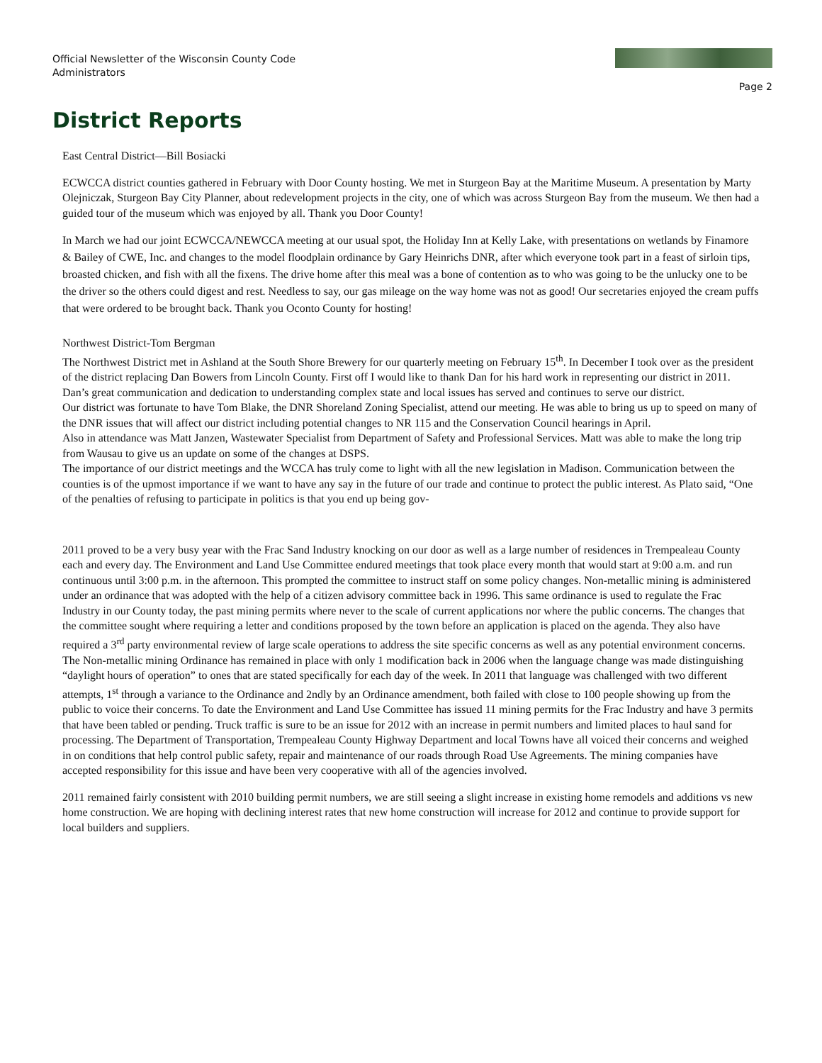Official Newsletter of the Wisconsin County Code Administrators
Page 2
District Reports
East Central District—Bill Bosiacki
ECWCCA district counties gathered in February with Door County hosting. We met in Sturgeon Bay at the Maritime Museum. A presentation by Marty Olejniczak, Sturgeon Bay City Planner, about redevelopment projects in the city, one of which was across Sturgeon Bay from the museum. We then had a guided tour of the museum which was enjoyed by all. Thank you Door County!
In March we had our joint ECWCCA/NEWCCA meeting at our usual spot, the Holiday Inn at Kelly Lake, with presentations on wetlands by Finamore & Bailey of CWE, Inc. and changes to the model floodplain ordinance by Gary Heinrichs DNR, after which everyone took part in a feast of sirloin tips, broasted chicken, and fish with all the fixens. The drive home after this meal was a bone of contention as to who was going to be the unlucky one to be the driver so the others could digest and rest. Needless to say, our gas mileage on the way home was not as good! Our secretaries enjoyed the cream puffs that were ordered to be brought back. Thank you Oconto County for hosting!
Northwest District-Tom Bergman
The Northwest District met in Ashland at the South Shore Brewery for our quarterly meeting on February 15<sup>th</sup>. In December I took over as the president of the district replacing Dan Bowers from Lincoln County. First off I would like to thank Dan for his hard work in representing our district in 2011. Dan’s great communication and dedication to understanding complex state and local issues has served and continues to serve our district.
Our district was fortunate to have Tom Blake, the DNR Shoreland Zoning Specialist, attend our meeting. He was able to bring us up to speed on many of the DNR issues that will affect our district including potential changes to NR 115 and the Conservation Council hearings in April.
Also in attendance was Matt Janzen, Wastewater Specialist from Department of Safety and Professional Services. Matt was able to make the long trip from Wausau to give us an update on some of the changes at DSPS.
The importance of our district meetings and the WCCA has truly come to light with all the new legislation in Madison. Communication between the counties is of the upmost importance if we want to have any say in the future of our trade and continue to protect the public interest. As Plato said, “One of the penalties of refusing to participate in politics is that you end up being gov-
2011 proved to be a very busy year with the Frac Sand Industry knocking on our door as well as a large number of residences in Trempealeau County each and every day. The Environment and Land Use Committee endured meetings that took place every month that would start at 9:00 a.m. and run continuous until 3:00 p.m. in the afternoon. This prompted the committee to instruct staff on some policy changes. Non-metallic mining is administered under an ordinance that was adopted with the help of a citizen advisory committee back in 1996. This same ordinance is used to regulate the Frac Industry in our County today, the past mining permits where never to the scale of current applications nor where the public concerns. The changes that the committee sought where requiring a letter and conditions proposed by the town before an application is placed on the agenda. They also have required a 3<sup>rd</sup> party environmental review of large scale operations to address the site specific concerns as well as any potential environment concerns. The Non-metallic mining Ordinance has remained in place with only 1 modification back in 2006 when the language change was made distinguishing “daylight hours of operation” to ones that are stated specifically for each day of the week. In 2011 that language was challenged with two different attempts, 1<sup>st</sup> through a variance to the Ordinance and 2ndly by an Ordinance amendment, both failed with close to 100 people showing up from the public to voice their concerns. To date the Environment and Land Use Committee has issued 11 mining permits for the Frac Industry and have 3 permits that have been tabled or pending. Truck traffic is sure to be an issue for 2012 with an increase in permit numbers and limited places to haul sand for processing. The Department of Transportation, Trempealeau County Highway Department and local Towns have all voiced their concerns and weighed in on conditions that help control public safety, repair and maintenance of our roads through Road Use Agreements. The mining companies have accepted responsibility for this issue and have been very cooperative with all of the agencies involved.
2011 remained fairly consistent with 2010 building permit numbers, we are still seeing a slight increase in existing home remodels and additions vs new home construction. We are hoping with declining interest rates that new home construction will increase for 2012 and continue to provide support for local builders and suppliers.